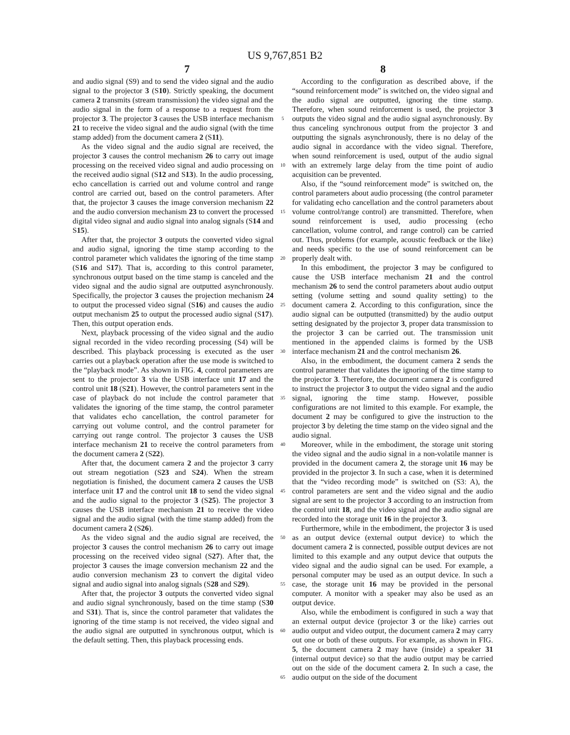US 9,767,851 B2
7 8
and audio signal (S9) and to send the video signal and the audio signal to the projector 3 (S10). Strictly speaking, the document camera 2 transmits (stream transmission) the video signal and the audio signal in the form of a response to a request from the projector 3. The projector 3 causes the USB interface mechanism 21 to receive the video signal and the audio signal (with the time stamp added) from the document camera 2 (S11).
As the video signal and the audio signal are received, the projector 3 causes the control mechanism 26 to carry out image processing on the received video signal and audio processing on the received audio signal (S12 and S13). In the audio processing, echo cancellation is carried out and volume control and range control are carried out, based on the control parameters. After that, the projector 3 causes the image conversion mechanism 22 and the audio conversion mechanism 23 to convert the processed digital video signal and audio signal into analog signals (S14 and S15).
After that, the projector 3 outputs the converted video signal and audio signal, ignoring the time stamp according to the control parameter which validates the ignoring of the time stamp (S16 and S17). That is, according to this control parameter, synchronous output based on the time stamp is canceled and the video signal and the audio signal are outputted asynchronously. Specifically, the projector 3 causes the projection mechanism 24 to output the processed video signal (S16) and causes the audio output mechanism 25 to output the processed audio signal (S17). Then, this output operation ends.
Next, playback processing of the video signal and the audio signal recorded in the video recording processing (S4) will be described. This playback processing is executed as the user carries out a playback operation after the use mode is switched to the “playback mode”. As shown in FIG. 4, control parameters are sent to the projector 3 via the USB interface unit 17 and the control unit 18 (S21). However, the control parameters sent in the case of playback do not include the control parameter that validates the ignoring of the time stamp, the control parameter that validates echo cancellation, the control parameter for carrying out volume control, and the control parameter for carrying out range control. The projector 3 causes the USB interface mechanism 21 to receive the control parameters from the document camera 2 (S22).
After that, the document camera 2 and the projector 3 carry out stream negotiation (S23 and S24). When the stream negotiation is finished, the document camera 2 causes the USB interface unit 17 and the control unit 18 to send the video signal and the audio signal to the projector 3 (S25). The projector 3 causes the USB interface mechanism 21 to receive the video signal and the audio signal (with the time stamp added) from the document camera 2 (S26).
As the video signal and the audio signal are received, the projector 3 causes the control mechanism 26 to carry out image processing on the received video signal (S27). After that, the projector 3 causes the image conversion mechanism 22 and the audio conversion mechanism 23 to convert the digital video signal and audio signal into analog signals (S28 and S29).
After that, the projector 3 outputs the converted video signal and audio signal synchronously, based on the time stamp (S30 and S31). That is, since the control parameter that validates the ignoring of the time stamp is not received, the video signal and the audio signal are outputted in synchronous output, which is the default setting. Then, this playback processing ends.
5
10
15
20
25
30
35
40
45
50
55
60
65
According to the configuration as described above, if the “sound reinforcement mode” is switched on, the video signal and the audio signal are outputted, ignoring the time stamp. Therefore, when sound reinforcement is used, the projector 3 outputs the video signal and the audio signal asynchronously. By thus canceling synchronous output from the projector 3 and outputting the signals asynchronously, there is no delay of the audio signal in accordance with the video signal. Therefore, when sound reinforcement is used, output of the audio signal with an extremely large delay from the time point of audio acquisition can be prevented.
Also, if the “sound reinforcement mode” is switched on, the control parameters about audio processing (the control parameter for validating echo cancellation and the control parameters about volume control/range control) are transmitted. Therefore, when sound reinforcement is used, audio processing (echo cancellation, volume control, and range control) can be carried out. Thus, problems (for example, acoustic feedback or the like) and needs specific to the use of sound reinforcement can be properly dealt with.
In this embodiment, the projector 3 may be configured to cause the USB interface mechanism 21 and the control mechanism 26 to send the control parameters about audio output setting (volume setting and sound quality setting) to the document camera 2. According to this configuration, since the audio signal can be outputted (transmitted) by the audio output setting designated by the projector 3, proper data transmission to the projector 3 can be carried out. The transmission unit mentioned in the appended claims is formed by the USB interface mechanism 21 and the control mechanism 26.
Also, in the embodiment, the document camera 2 sends the control parameter that validates the ignoring of the time stamp to the projector 3. Therefore, the document camera 2 is configured to instruct the projector 3 to output the video signal and the audio signal, ignoring the time stamp. However, possible configurations are not limited to this example. For example, the document 2 may be configured to give the instruction to the projector 3 by deleting the time stamp on the video signal and the audio signal.
Moreover, while in the embodiment, the storage unit storing the video signal and the audio signal in a non-volatile manner is provided in the document camera 2, the storage unit 16 may be provided in the projector 3. In such a case, when it is determined that the “video recording mode” is switched on (S3: A), the control parameters are sent and the video signal and the audio signal are sent to the projector 3 according to an instruction from the control unit 18, and the video signal and the audio signal are recorded into the storage unit 16 in the projector 3.
Furthermore, while in the embodiment, the projector 3 is used as an output device (external output device) to which the document camera 2 is connected, possible output devices are not limited to this example and any output device that outputs the video signal and the audio signal can be used. For example, a personal computer may be used as an output device. In such a case, the storage unit 16 may be provided in the personal computer. A monitor with a speaker may also be used as an output device.
Also, while the embodiment is configured in such a way that an external output device (projector 3 or the like) carries out audio output and video output, the document camera 2 may carry out one or both of these outputs. For example, as shown in FIG. 5, the document camera 2 may have (inside) a speaker 31 (internal output device) so that the audio output may be carried out on the side of the document camera 2. In such a case, the audio output on the side of the document